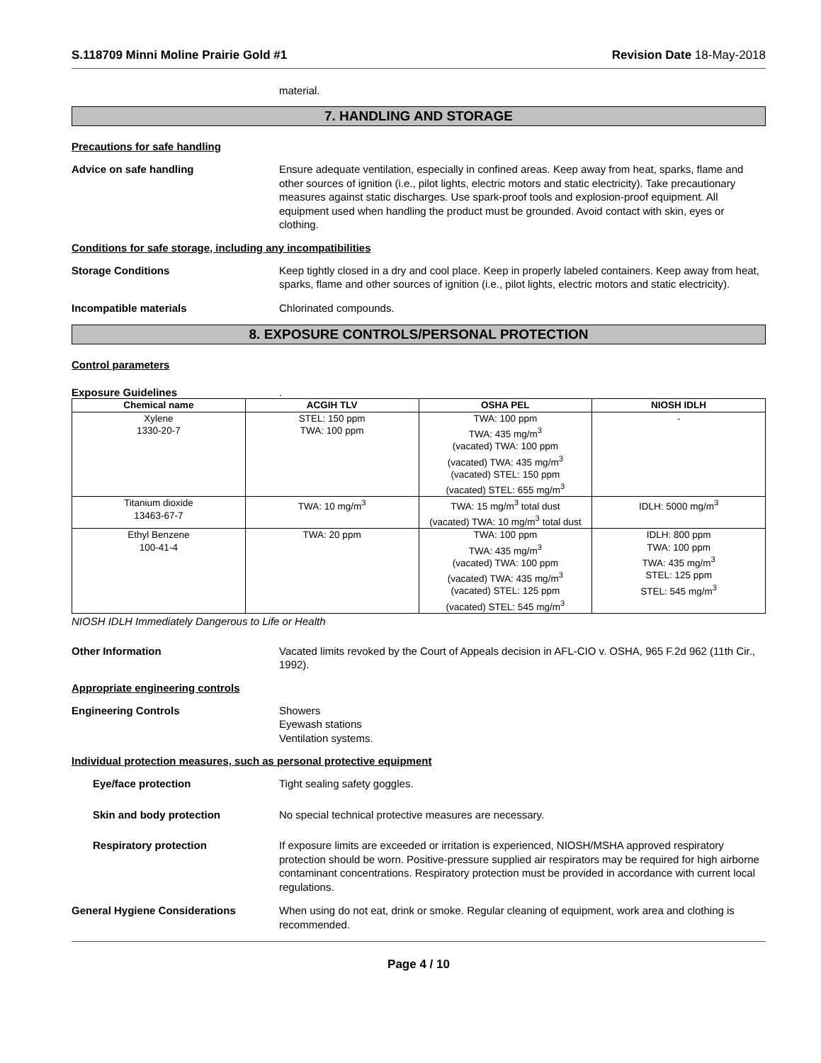S.118709 Minni Moline Prairie Gold #1 Revision Date 18-May-2018
material.
7. HANDLING AND STORAGE
Precautions for safe handling
Advice on safe handling Ensure adequate ventilation, especially in confined areas. Keep away from heat, sparks, flame and other sources of ignition (i.e., pilot lights, electric motors and static electricity). Take precautionary measures against static discharges. Use spark-proof tools and explosion-proof equipment. All equipment used when handling the product must be grounded. Avoid contact with skin, eyes or clothing.
Conditions for safe storage, including any incompatibilities
Storage Conditions Keep tightly closed in a dry and cool place. Keep in properly labeled containers. Keep away from heat, sparks, flame and other sources of ignition (i.e., pilot lights, electric motors and static electricity).
Incompatible materials Chlorinated compounds.
8. EXPOSURE CONTROLS/PERSONAL PROTECTION
Control parameters
Exposure Guidelines.
| Chemical name | ACGIH TLV | OSHA PEL | NIOSH IDLH |
| --- | --- | --- | --- |
| Xylene 1330-20-7 | STEL: 150 ppm TWA: 100 ppm | TWA: 100 ppm TWA: 435 mg/m<sup>3</sup> (vacated) TWA: 100 ppm (vacated) TWA: 435 mg/m<sup>3</sup> (vacated) STEL: 150 ppm (vacated) STEL: 655 mg/m<sup>3</sup> | - |
| Titanium dioxide 13463-67-7 | TWA: 10 mg/m<sup>3</sup> | TWA: 15 mg/m<sup>3</sup> total dust (vacated) TWA: 10 mg/m<sup>3</sup> total dust | IDLH: 5000 mg/m<sup>3</sup> |
| Ethyl Benzene 100-41-4 | TWA: 20 ppm | TWA: 100 ppm TWA: 435 mg/m<sup>3</sup> (vacated) TWA: 100 ppm (vacated) TWA: 435 mg/m<sup>3</sup> (vacated) STEL: 125 ppm (vacated) STEL: 545 mg/m<sup>3</sup> | IDLH: 800 ppm TWA: 100 ppm TWA: 435 mg/m<sup>3</sup> STEL: 125 ppm STEL: 545 mg/m<sup>3</sup> |
NIOSH IDLH Immediately Dangerous to Life or Health
Other Information Vacated limits revoked by the Court of Appeals decision in AFL-CIO v. OSHA, 965 F.2d 962 (11th Cir., 1992).
Appropriate engineering controls
Engineering Controls Showers
Eyewash stations
Ventilation systems.
Individual protection measures, such as personal protective equipment
Eye/face protection Tight sealing safety goggles.
Skin and body protection No special technical protective measures are necessary.
Respiratory protection If exposure limits are exceeded or irritation is experienced, NIOSH/MSHA approved respiratory protection should be worn. Positive-pressure supplied air respirators may be required for high airborne contaminant concentrations. Respiratory protection must be provided in accordance with current local regulations.
General Hygiene Considerations When using do not eat, drink or smoke. Regular cleaning of equipment, work area and clothing is recommended.
Page 4 / 10